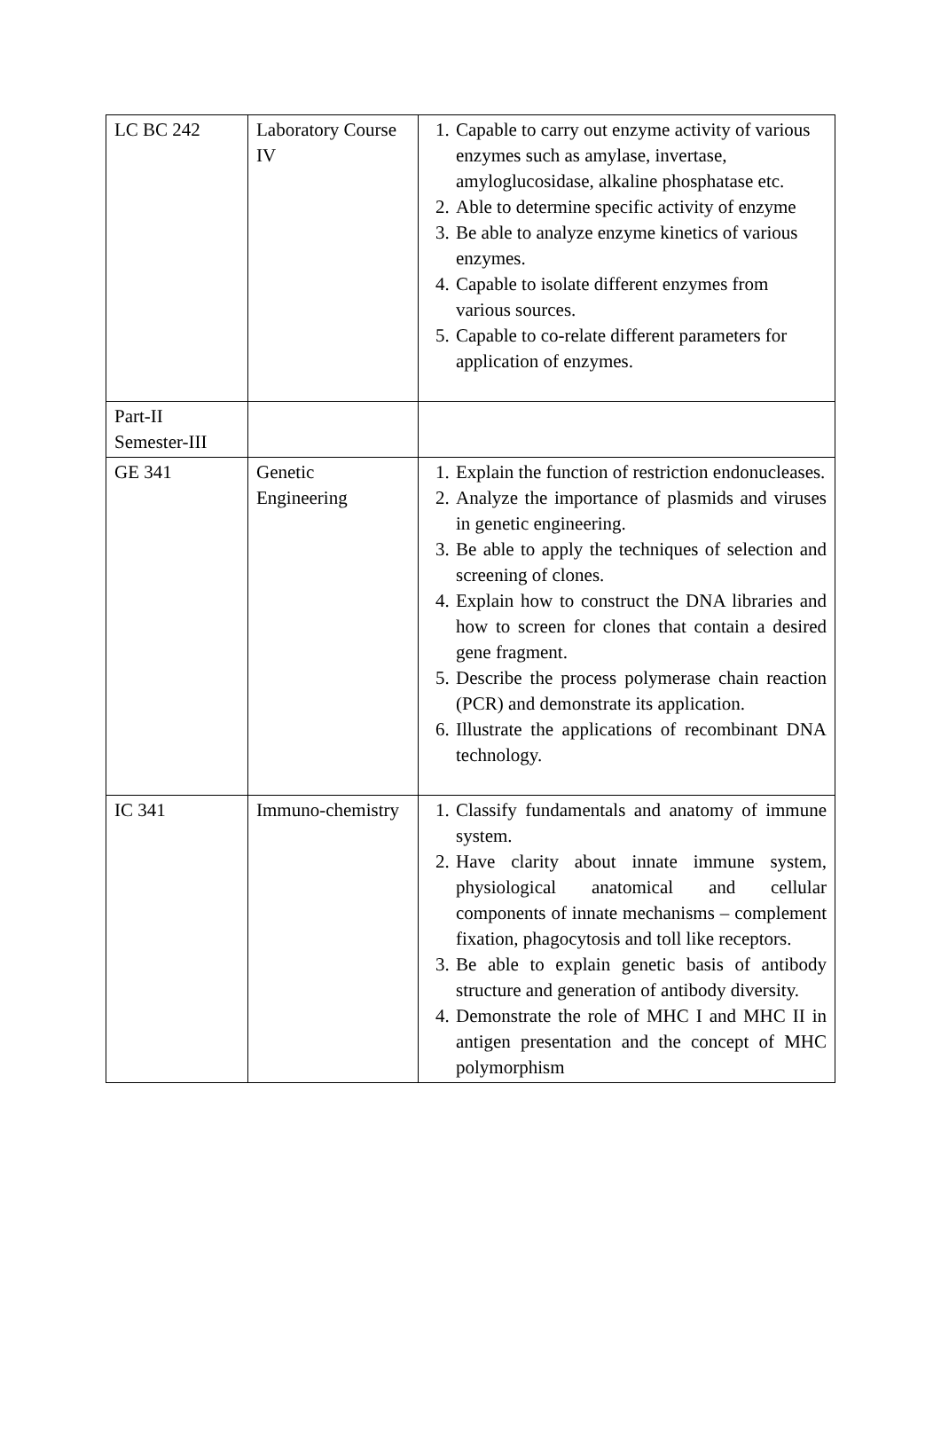| LC BC 242 | Laboratory Course IV | 1. Capable to carry out enzyme activity of various enzymes such as amylase, invertase, amyloglucosidase, alkaline phosphatase etc. 2. Able to determine specific activity of enzyme 3. Be able to analyze enzyme kinetics of various enzymes. 4. Capable to isolate different enzymes from various sources. 5. Capable to co-relate different parameters for application of enzymes. |
| Part-II Semester-III | | |
| GE 341 | Genetic Engineering | 1. Explain the function of restriction endonucleases. 2. Analyze the importance of plasmids and viruses in genetic engineering. 3. Be able to apply the techniques of selection and screening of clones. 4. Explain how to construct the DNA libraries and how to screen for clones that contain a desired gene fragment. 5. Describe the process polymerase chain reaction (PCR) and demonstrate its application. 6. Illustrate the applications of recombinant DNA technology. |
| IC 341 | Immuno-chemistry | 1. Classify fundamentals and anatomy of immune system. 2. Have clarity about innate immune system, physiological anatomical and cellular components of innate mechanisms – complement fixation, phagocytosis and toll like receptors. 3. Be able to explain genetic basis of antibody structure and generation of antibody diversity. 4. Demonstrate the role of MHC I and MHC II in antigen presentation and the concept of MHC polymorphism |